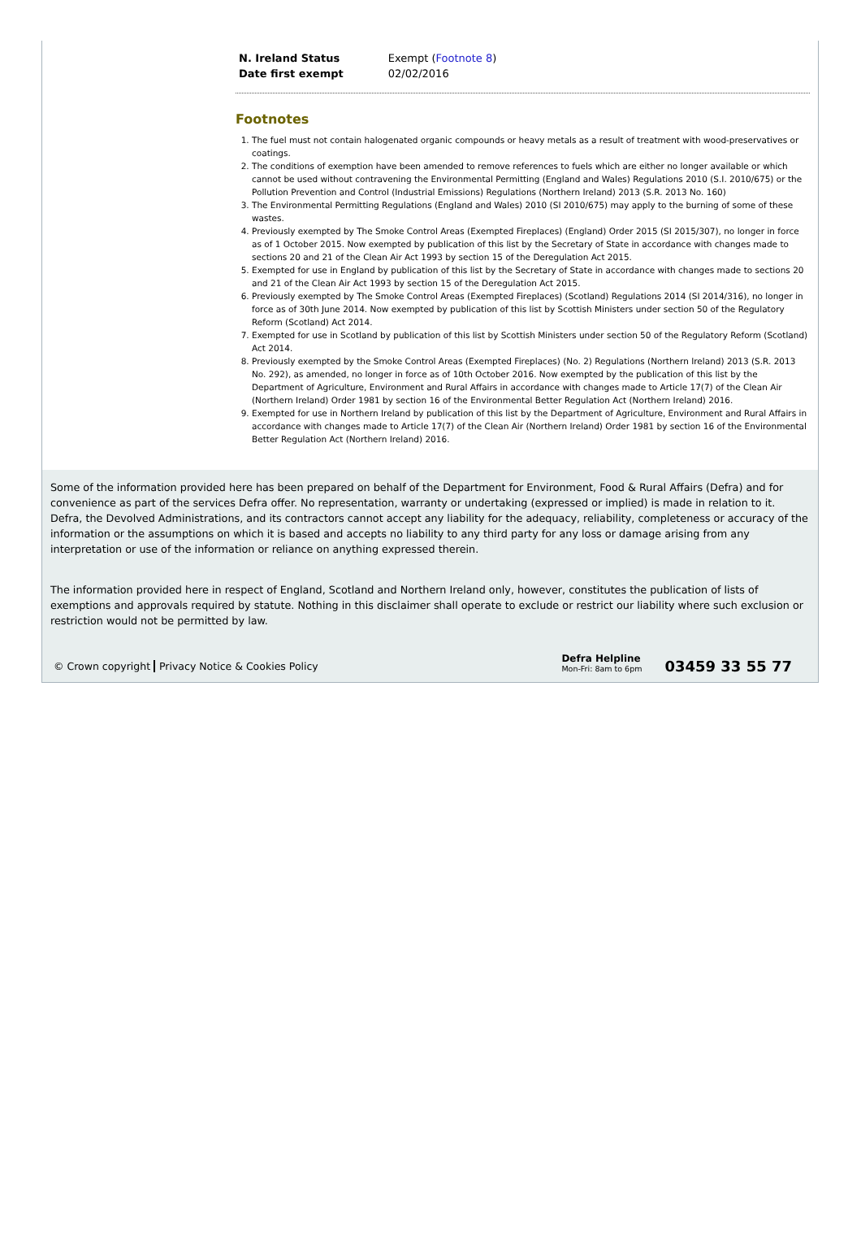| N. Ireland Status | Exempt ( Footnote 8 ) |
| Date first exempt | 02/02/2016 |
Footnotes
1. The fuel must not contain halogenated organic compounds or heavy metals as a result of treatment with wood-preservatives or coatings.
2. The conditions of exemption have been amended to remove references to fuels which are either no longer available or which cannot be used without contravening the Environmental Permitting (England and Wales) Regulations 2010 (S.I. 2010/675) or the Pollution Prevention and Control (Industrial Emissions) Regulations (Northern Ireland) 2013 (S.R. 2013 No. 160)
3. The Environmental Permitting Regulations (England and Wales) 2010 (SI 2010/675) may apply to the burning of some of these wastes.
4. Previously exempted by The Smoke Control Areas (Exempted Fireplaces) (England) Order 2015 (SI 2015/307), no longer in force as of 1 October 2015. Now exempted by publication of this list by the Secretary of State in accordance with changes made to sections 20 and 21 of the Clean Air Act 1993 by section 15 of the Deregulation Act 2015.
5. Exempted for use in England by publication of this list by the Secretary of State in accordance with changes made to sections 20 and 21 of the Clean Air Act 1993 by section 15 of the Deregulation Act 2015.
6. Previously exempted by The Smoke Control Areas (Exempted Fireplaces) (Scotland) Regulations 2014 (SI 2014/316), no longer in force as of 30th June 2014. Now exempted by publication of this list by Scottish Ministers under section 50 of the Regulatory Reform (Scotland) Act 2014.
7. Exempted for use in Scotland by publication of this list by Scottish Ministers under section 50 of the Regulatory Reform (Scotland) Act 2014.
8. Previously exempted by the Smoke Control Areas (Exempted Fireplaces) (No. 2) Regulations (Northern Ireland) 2013 (S.R. 2013 No. 292), as amended, no longer in force as of 10th October 2016. Now exempted by the publication of this list by the Department of Agriculture, Environment and Rural Affairs in accordance with changes made to Article 17(7) of the Clean Air (Northern Ireland) Order 1981 by section 16 of the Environmental Better Regulation Act (Northern Ireland) 2016.
9. Exempted for use in Northern Ireland by publication of this list by the Department of Agriculture, Environment and Rural Affairs in accordance with changes made to Article 17(7) of the Clean Air (Northern Ireland) Order 1981 by section 16 of the Environmental Better Regulation Act (Northern Ireland) 2016.
Some of the information provided here has been prepared on behalf of the Department for Environment, Food & Rural Affairs (Defra) and for convenience as part of the services Defra offer. No representation, warranty or undertaking (expressed or implied) is made in relation to it. Defra, the Devolved Administrations, and its contractors cannot accept any liability for the adequacy, reliability, completeness or accuracy of the information or the assumptions on which it is based and accepts no liability to any third party for any loss or damage arising from any interpretation or use of the information or reliance on anything expressed therein.
The information provided here in respect of England, Scotland and Northern Ireland only, however, constitutes the publication of lists of exemptions and approvals required by statute. Nothing in this disclaimer shall operate to exclude or restrict our liability where such exclusion or restriction would not be permitted by law.
© Crown copyright Privacy Notice & Cookies Policy
Defra Helpline
Mon-Fri: 8am to 6pm
03459 33 55 77